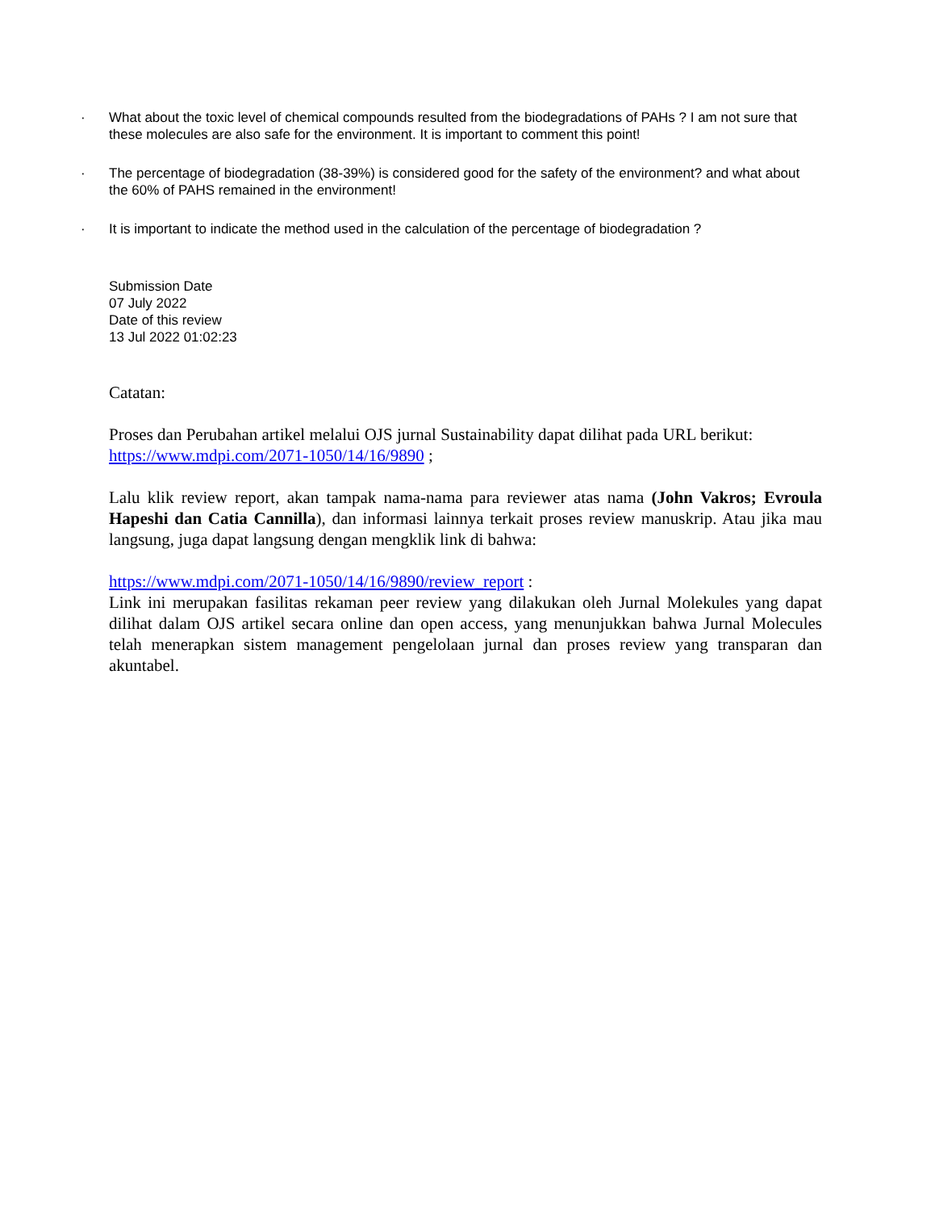· What about the toxic level of chemical compounds resulted from the biodegradations of PAHs ? I am not sure that these molecules are also safe for the environment. It is important to comment this point!
· The percentage of biodegradation (38-39%) is considered good for the safety of the environment? and what about the 60% of PAHS remained in the environment!
· It is important to indicate the method used in the calculation of the percentage of biodegradation ?
Submission Date
07 July 2022
Date of this review
13 Jul 2022 01:02:23
Catatan:
Proses dan Perubahan artikel melalui OJS jurnal Sustainability dapat dilihat pada URL berikut: https://www.mdpi.com/2071-1050/14/16/9890 ;
Lalu klik review report, akan tampak nama-nama para reviewer atas nama (John Vakros; Evroula Hapeshi dan Catia Cannilla), dan informasi lainnya terkait proses review manuskrip. Atau jika mau langsung, juga dapat langsung dengan mengklik link di bahwa:
https://www.mdpi.com/2071-1050/14/16/9890/review_report :
Link ini merupakan fasilitas rekaman peer review yang dilakukan oleh Jurnal Molekules yang dapat dilihat dalam OJS artikel secara online dan open access, yang menunjukkan bahwa Jurnal Molecules telah menerapkan sistem management pengelolaan jurnal dan proses review yang transparan dan akuntabel.